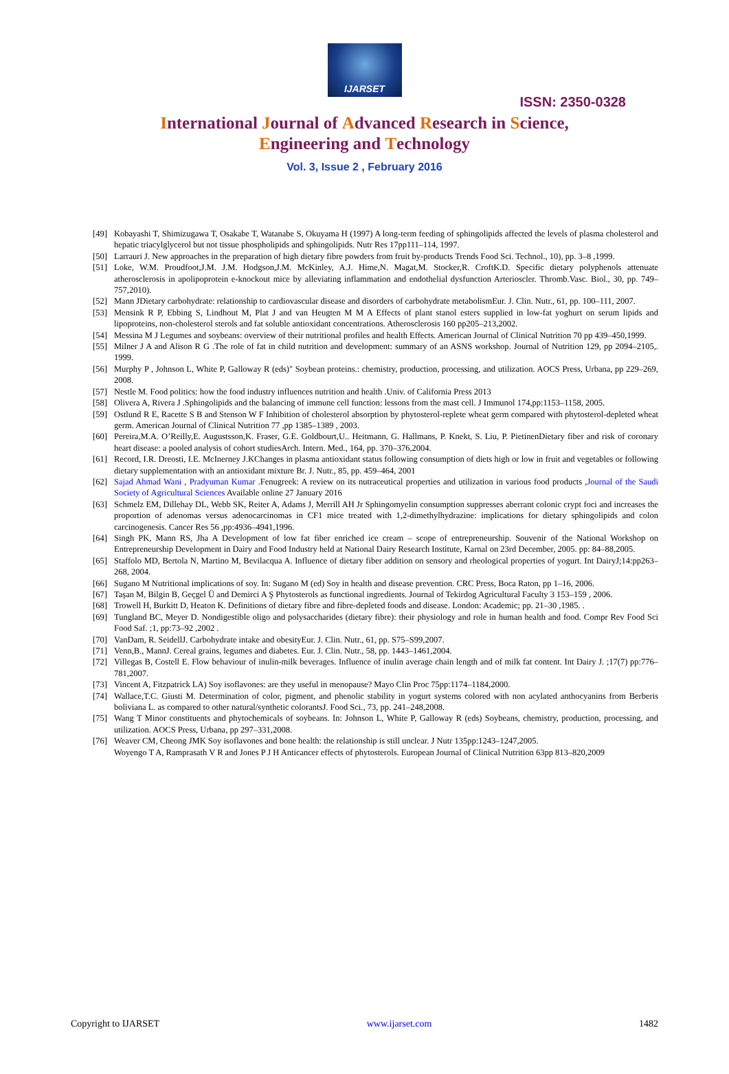IJARSET
ISSN: 2350-0328
International Journal of Advanced Research in Science,
Engineering and Technology
Vol. 3, Issue 2 , February 2016
[49] Kobayashi T, Shimizugawa T, Osakabe T, Watanabe S, Okuyama H (1997) A long-term feeding of sphingolipids affected the levels of plasma cholesterol and hepatic triacylglycerol but not tissue phospholipids and sphingolipids. Nutr Res 17pp111–114, 1997.
[50] Larrauri J. New approaches in the preparation of high dietary fibre powders from fruit by-products Trends Food Sci. Technol., 10), pp. 3–8 ,1999.
[51] Loke, W.M. Proudfoot,J.M. J.M. Hodgson,J.M. McKinley, A.J. Hime,N. Magat,M. Stocker,R. CroftK.D. Specific dietary polyphenols attenuate atherosclerosis in apolipoprotein e-knockout mice by alleviating inflammation and endothelial dysfunction Arterioscler. Thromb.Vasc. Biol., 30, pp. 749–757,2010).
[52] Mann JDietary carbohydrate: relationship to cardiovascular disease and disorders of carbohydrate metabolismEur. J. Clin. Nutr., 61, pp. 100–111, 2007.
[53] Mensink R P, Ebbing S, Lindhout M, Plat J and van Heugten M M A Effects of plant stanol esters supplied in low-fat yoghurt on serum lipids and lipoproteins, non-cholesterol sterols and fat soluble antioxidant concentrations. Atherosclerosis 160 pp205–213,2002.
[54] Messina M J Legumes and soybeans: overview of their nutritional profiles and health Effects. American Journal of Clinical Nutrition 70 pp 439–450,1999.
[55] Milner J A and Alison R G .The role of fat in child nutrition and development: summary of an ASNS workshop. Journal of Nutrition 129, pp 2094–2105,. 1999.
[56] Murphy P , Johnson L, White P, Galloway R (eds)" Soybean proteins.: chemistry, production, processing, and utilization. AOCS Press, Urbana, pp 229–269, 2008.
[57] Nestle M. Food politics: how the food industry influences nutrition and health .Univ. of California Press 2013
[58] Olivera A, Rivera J .Sphingolipids and the balancing of immune cell function: lessons from the mast cell. J Immunol 174,pp:1153–1158, 2005.
[59] Ostlund R E, Racette S B and Stenson W F Inhibition of cholesterol absorption by phytosterol-replete wheat germ compared with phytosterol-depleted wheat germ. American Journal of Clinical Nutrition 77 ,pp 1385–1389 , 2003.
[60] Pereira,M.A. O’Reilly,E. Augustsson,K. Fraser, G.E. Goldbourt,U.. Heitmann, G. Hallmans, P. Knekt, S. Liu, P. PietinenDietary fiber and risk of coronary heart disease: a pooled analysis of cohort studiesArch. Intern. Med., 164, pp. 370–376,2004.
[61] Record, I.R. Dreosti, I.E. McInerney J.KChanges in plasma antioxidant status following consumption of diets high or low in fruit and vegetables or following dietary supplementation with an antioxidant mixture Br. J. Nutr., 85, pp. 459–464, 2001
[62] Sajad Ahmad Wani , Pradyuman Kumar .Fenugreek: A review on its nutraceutical properties and utilization in various food products ,Journal of the Saudi Society of Agricultural Sciences Available online 27 January 2016
[63] Schmelz EM, Dillehay DL, Webb SK, Reiter A, Adams J, Merrill AH Jr Sphingomyelin consumption suppresses aberrant colonic crypt foci and increases the proportion of adenomas versus adenocarcinomas in CF1 mice treated with 1,2-dimethylhydrazine: implications for dietary sphingolipids and colon carcinogenesis. Cancer Res 56 ,pp:4936–4941,1996.
[64] Singh PK, Mann RS, Jha A Development of low fat fiber enriched ice cream – scope of entrepreneurship. Souvenir of the National Workshop on Entrepreneurship Development in Dairy and Food Industry held at National Dairy Research Institute, Karnal on 23rd December, 2005. pp: 84–88,2005.
[65] Staffolo MD, Bertola N, Martino M, Bevilacqua A. Influence of dietary fiber addition on sensory and rheological properties of yogurt. Int DairyJ;14:pp263–268, 2004.
[66] Sugano M Nutritional implications of soy. In: Sugano M (ed) Soy in health and disease prevention. CRC Press, Boca Raton, pp 1–16, 2006.
[67] Taşan M, Bilgin B, Geçgel Ü and Demirci A Ş Phytosterols as functional ingredients. Journal of Tekirdog Agricultural Faculty 3 153–159 , 2006.
[68] Trowell H, Burkitt D, Heaton K. Definitions of dietary fibre and fibre-depleted foods and disease. London: Academic; pp. 21–30 ,1985. .
[69] Tungland BC, Meyer D. Nondigestible oligo and polysaccharides (dietary fibre): their physiology and role in human health and food. Compr Rev Food Sci Food Saf. ;1, pp:73–92 ,2002 .
[70] VanDam, R. SeidellJ. Carbohydrate intake and obesityEur. J. Clin. Nutr., 61, pp. S75–S99,2007.
[71] Venn,B., MannJ. Cereal grains, legumes and diabetes. Eur. J. Clin. Nutr., 58, pp. 1443–1461,2004.
[72] Villegas B, Costell E. Flow behaviour of inulin-milk beverages. Influence of inulin average chain length and of milk fat content. Int Dairy J. ;17(7) pp:776–781,2007.
[73] Vincent A, Fitzpatrick LA) Soy isoflavones: are they useful in menopause? Mayo Clin Proc 75pp:1174–1184,2000.
[74] Wallace,T.C. Giusti M. Determination of color, pigment, and phenolic stability in yogurt systems colored with non acylated anthocyanins from Berberis boliviana L. as compared to other natural/synthetic colorantsJ. Food Sci., 73, pp. 241–248,2008.
[75] Wang T Minor constituents and phytochemicals of soybeans. In: Johnson L, White P, Galloway R (eds) Soybeans, chemistry, production, processing, and utilization. AOCS Press, Urbana, pp 297–331,2008.
[76] Weaver CM, Cheong JMK Soy isoflavones and bone health: the relationship is still unclear. J Nutr 135pp:1243–1247,2005.
Woyengo T A, Ramprasath V R and Jones P J H Anticancer effects of phytosterols. European Journal of Clinical Nutrition 63pp 813–820,2009
Copyright to IJARSET www.ijarset.com 1482